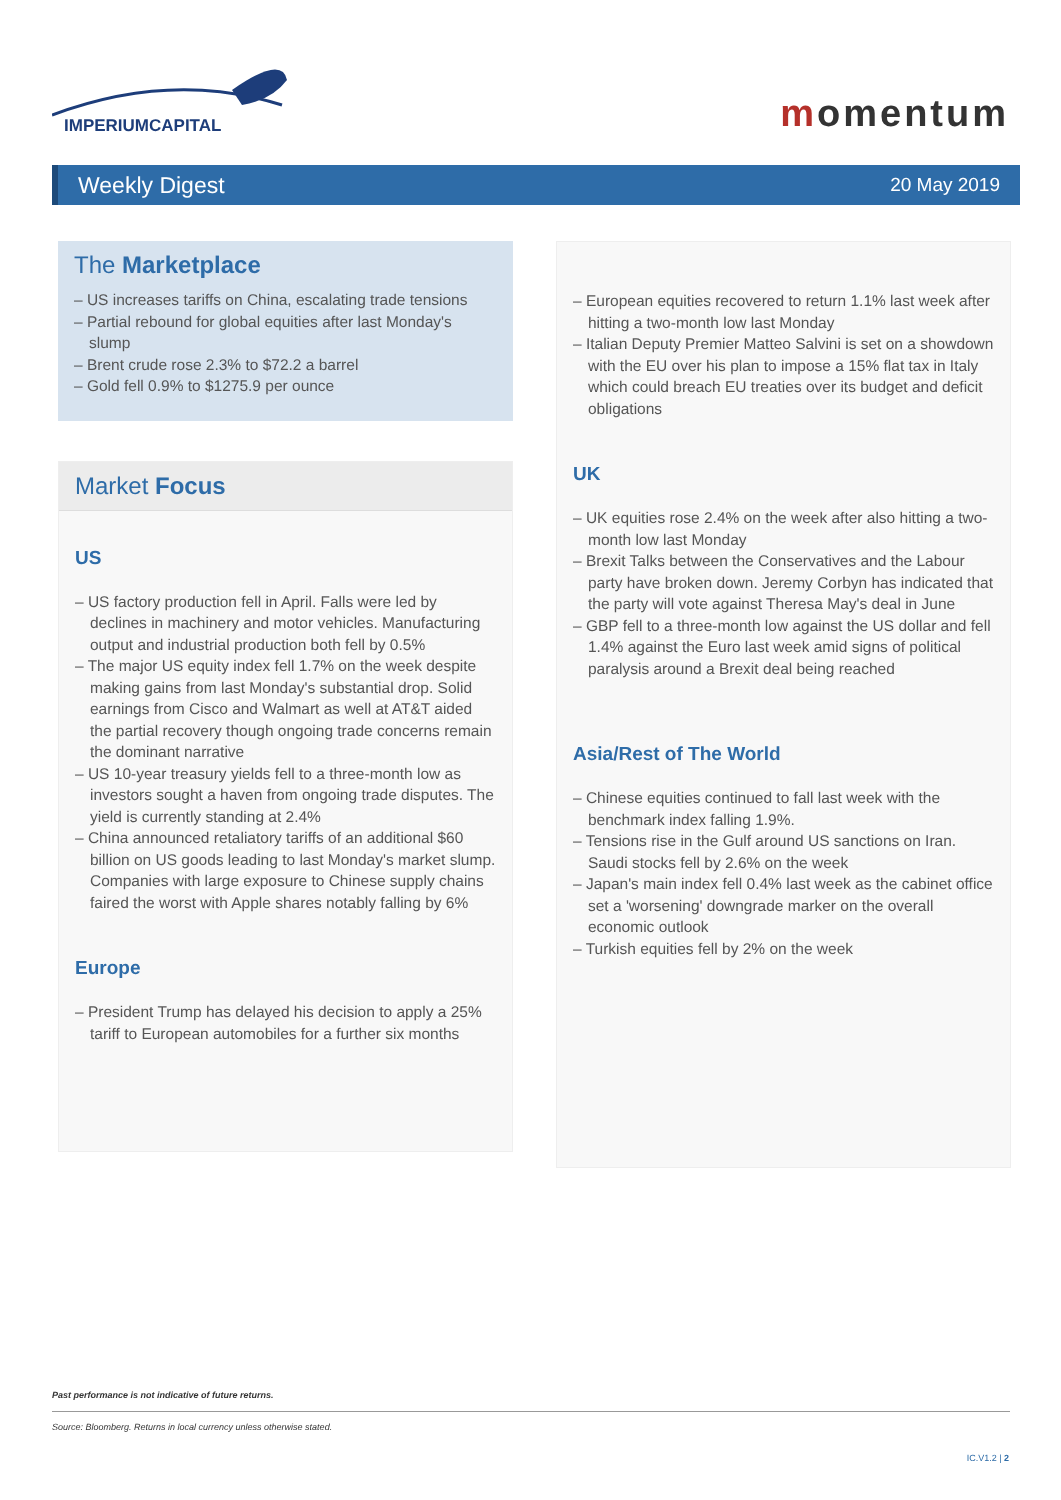IMPERIUMCAPITAL
momentum
Weekly Digest 20 May 2019
The Marketplace
– US increases tariffs on China, escalating trade tensions
– Partial rebound for global equities after last Monday's slump
– Brent crude rose 2.3% to $72.2 a barrel
– Gold fell 0.9% to $1275.9 per ounce
Market Focus
US
– US factory production fell in April. Falls were led by declines in machinery and motor vehicles. Manufacturing output and industrial production both fell by 0.5%
– The major US equity index fell 1.7% on the week despite making gains from last Monday's substantial drop. Solid earnings from Cisco and Walmart as well at AT&T aided the partial recovery though ongoing trade concerns remain the dominant narrative
– US 10-year treasury yields fell to a three-month low as investors sought a haven from ongoing trade disputes. The yield is currently standing at 2.4%
– China announced retaliatory tariffs of an additional $60 billion on US goods leading to last Monday's market slump. Companies with large exposure to Chinese supply chains faired the worst with Apple shares notably falling by 6%
Europe
– President Trump has delayed his decision to apply a 25% tariff to European automobiles for a further six months
– European equities recovered to return 1.1% last week after hitting a two-month low last Monday
– Italian Deputy Premier Matteo Salvini is set on a showdown with the EU over his plan to impose a 15% flat tax in Italy which could breach EU treaties over its budget and deficit obligations
UK
– UK equities rose 2.4% on the week after also hitting a two-month low last Monday
– Brexit Talks between the Conservatives and the Labour party have broken down. Jeremy Corbyn has indicated that the party will vote against Theresa May's deal in June
– GBP fell to a three-month low against the US dollar and fell 1.4% against the Euro last week amid signs of political paralysis around a Brexit deal being reached
Asia/Rest of The World
– Chinese equities continued to fall last week with the benchmark index falling 1.9%.
– Tensions rise in the Gulf around US sanctions on Iran. Saudi stocks fell by 2.6% on the week
– Japan's main index fell 0.4% last week as the cabinet office set a 'worsening' downgrade marker on the overall economic outlook
– Turkish equities fell by 2% on the week
Past performance is not indicative of future returns.
Source: Bloomberg. Returns in local currency unless otherwise stated.
IC.V1.2 | 2